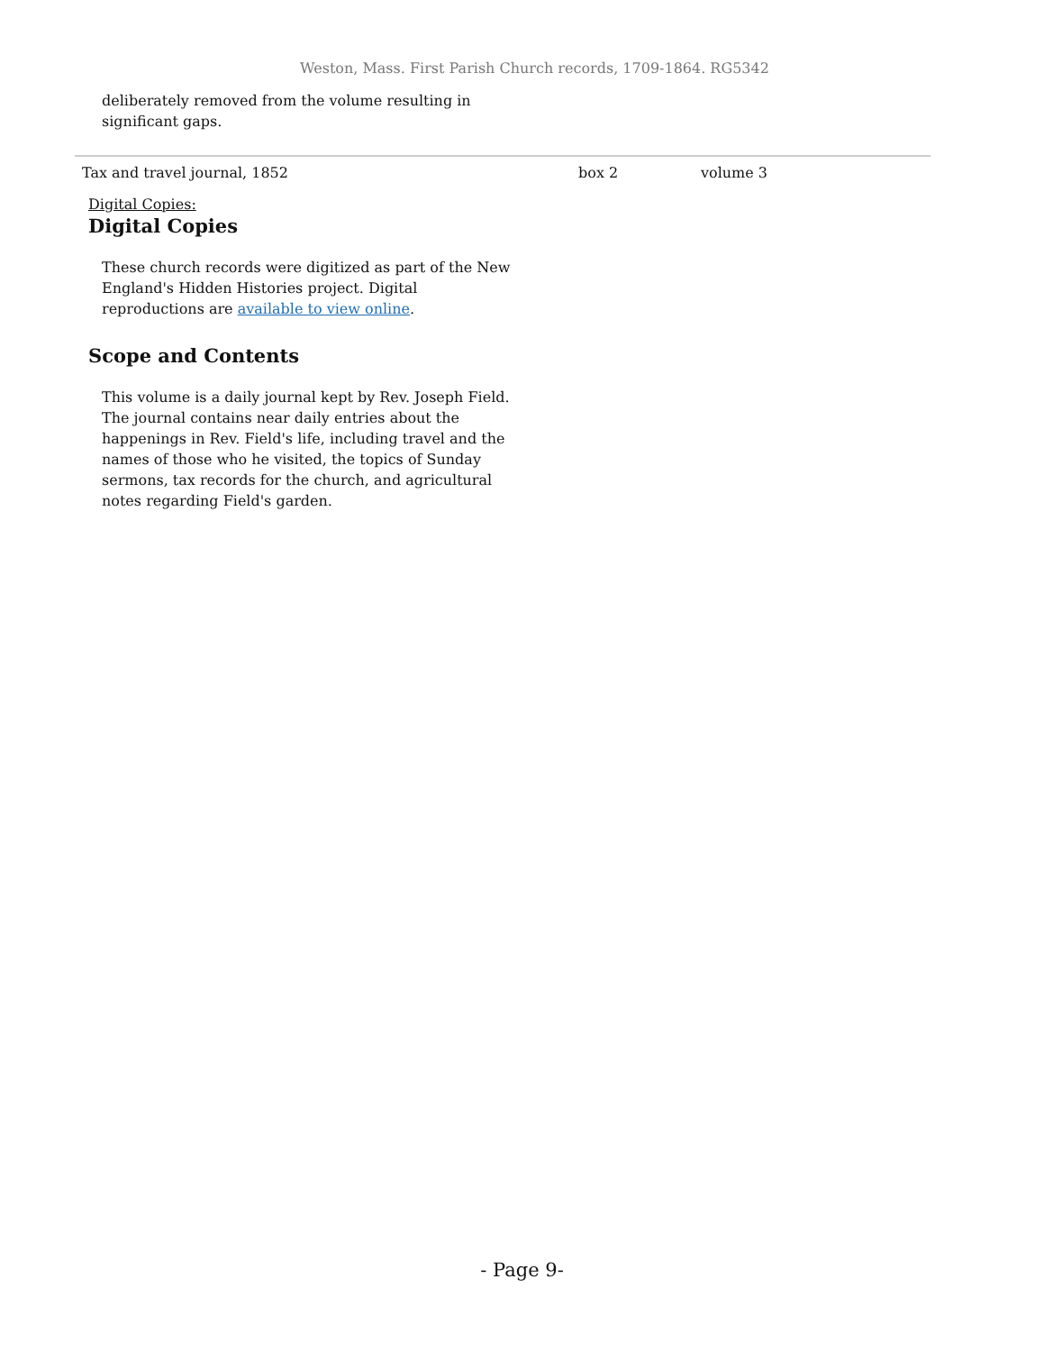Weston, Mass. First Parish Church records, 1709-1864. RG5342
deliberately removed from the volume resulting in significant gaps.
Tax and travel journal, 1852 box 2 volume 3
Digital Copies:
Digital Copies
These church records were digitized as part of the New England's Hidden Histories project. Digital reproductions are available to view online.
Scope and Contents
This volume is a daily journal kept by Rev. Joseph Field. The journal contains near daily entries about the happenings in Rev. Field's life, including travel and the names of those who he visited, the topics of Sunday sermons, tax records for the church, and agricultural notes regarding Field's garden.
- Page 9-